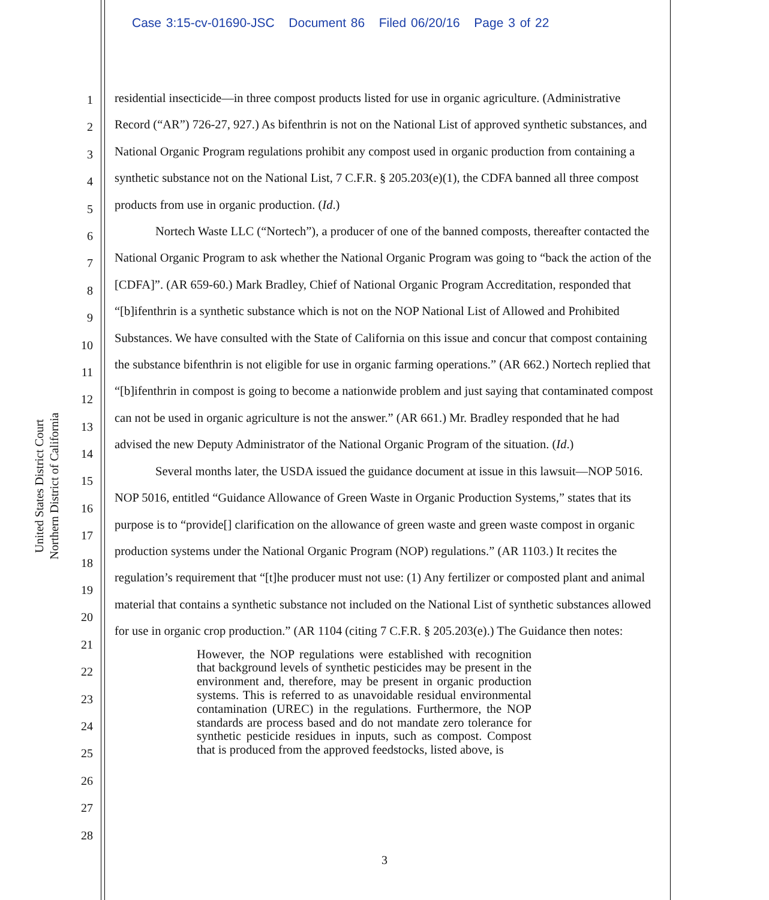Case 3:15-cv-01690-JSC Document 86 Filed 06/20/16 Page 3 of 22
United States District Court
Northern District of California
1
2
3
4
5
6
7
8
9
10
11
12
13
14
15
16
17
18
19
20
21
22
23
24
25
26
27
28
residential insecticide—in three compost products listed for use in organic agriculture. (Administrative Record (“AR”) 726-27, 927.) As bifenthrin is not on the National List of approved synthetic substances, and National Organic Program regulations prohibit any compost used in organic production from containing a synthetic substance not on the National List, 7 C.F.R. § 205.203(e)(1), the CDFA banned all three compost products from use in organic production. (Id.)
Nortech Waste LLC (“Nortech”), a producer of one of the banned composts, thereafter contacted the National Organic Program to ask whether the National Organic Program was going to “back the action of the [CDFA]”. (AR 659-60.) Mark Bradley, Chief of National Organic Program Accreditation, responded that “[b]ifenthrin is a synthetic substance which is not on the NOP National List of Allowed and Prohibited Substances. We have consulted with the State of California on this issue and concur that compost containing the substance bifenthrin is not eligible for use in organic farming operations.” (AR 662.) Nortech replied that “[b]ifenthrin in compost is going to become a nationwide problem and just saying that contaminated compost can not be used in organic agriculture is not the answer.” (AR 661.) Mr. Bradley responded that he had advised the new Deputy Administrator of the National Organic Program of the situation. (Id.)
Several months later, the USDA issued the guidance document at issue in this lawsuit—NOP 5016. NOP 5016, entitled “Guidance Allowance of Green Waste in Organic Production Systems,” states that its purpose is to “provide[] clarification on the allowance of green waste and green waste compost in organic production systems under the National Organic Program (NOP) regulations.” (AR 1103.) It recites the regulation’s requirement that “[t]he producer must not use: (1) Any fertilizer or composted plant and animal material that contains a synthetic substance not included on the National List of synthetic substances allowed for use in organic crop production.” (AR 1104 (citing 7 C.F.R. § 205.203(e).) The Guidance then notes:
However, the NOP regulations were established with recognition that background levels of synthetic pesticides may be present in the environment and, therefore, may be present in organic production systems. This is referred to as unavoidable residual environmental contamination (UREC) in the regulations. Furthermore, the NOP standards are process based and do not mandate zero tolerance for synthetic pesticide residues in inputs, such as compost. Compost that is produced from the approved feedstocks, listed above, is
3